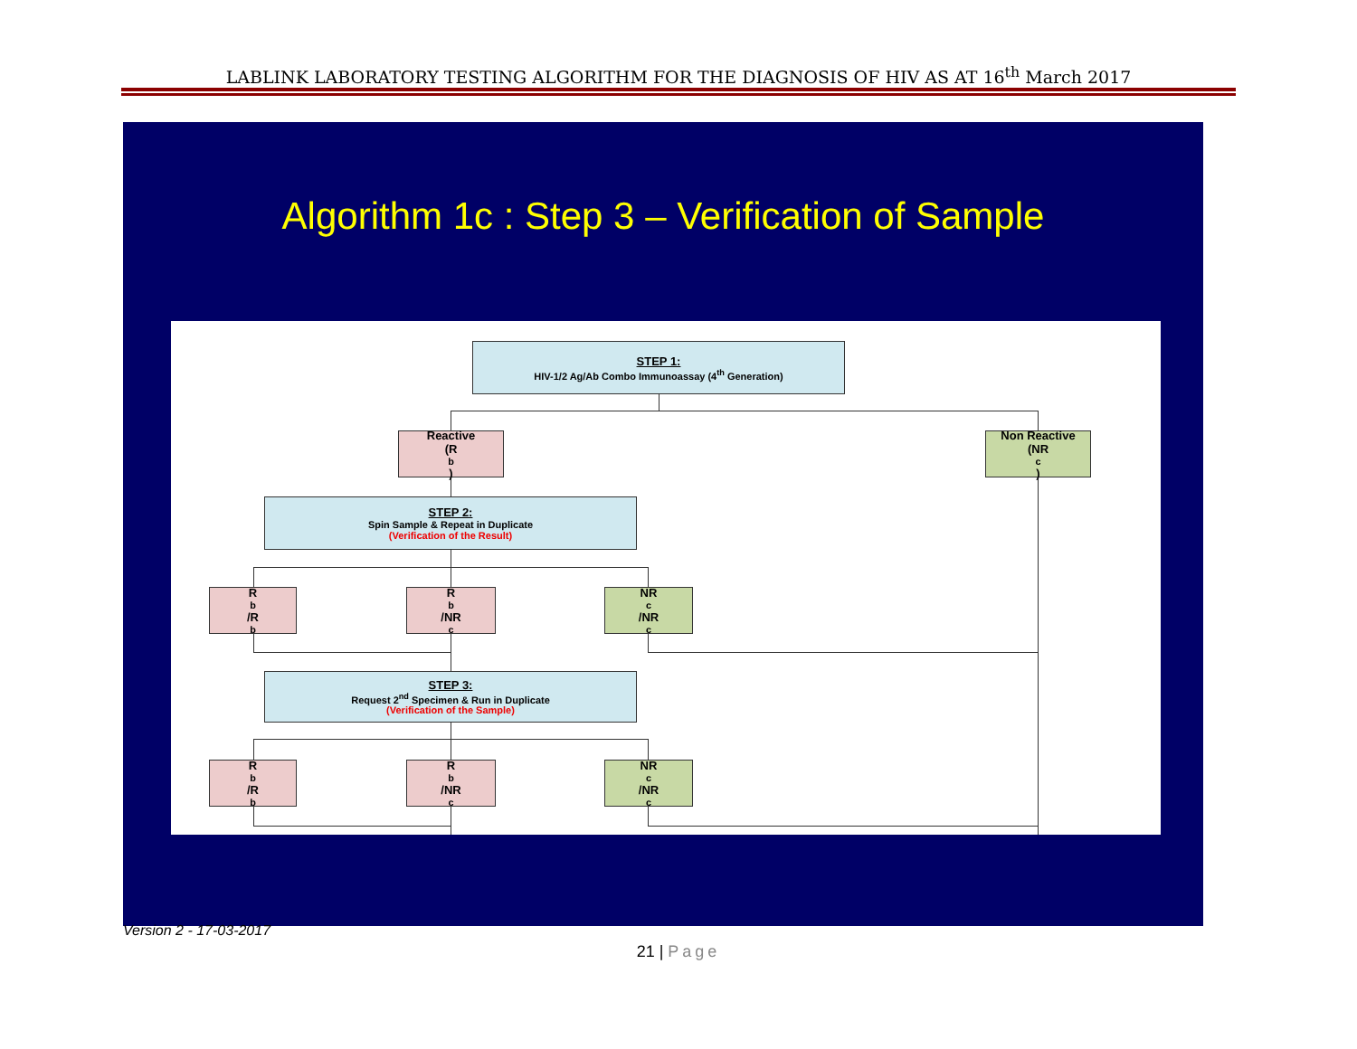LABLINK LABORATORY TESTING ALGORITHM FOR THE DIAGNOSIS OF HIV AS AT 16<sup>th</sup> March 2017
Algorithm 1c : Step 3 – Verification of Sample
STEP 1:
HIV-1/2 Ag/Ab Combo Immunoassay (4<sup>th</sup> Generation)
Reactive
(R<sup>b</sup>)
Non Reactive
(NR<sup>c</sup>)
STEP 2:
Spin Sample & Repeat in Duplicate
(Verification of the Result)
R<sup>b</sup>/R<sup>b</sup> R<sup>b</sup>/NR<sup>c</sup> NR<sup>c</sup>/NR<sup>c</sup>
STEP 3:
Request 2<sup>nd</sup> Specimen & Run in Duplicate
(Verification of the Sample)
R<sup>b</sup>/R<sup>b</sup> R<sup>b</sup>/NR<sup>c</sup> NR<sup>c</sup>/NR<sup>c</sup>
Version 2 - 17-03-2017
21 | Page